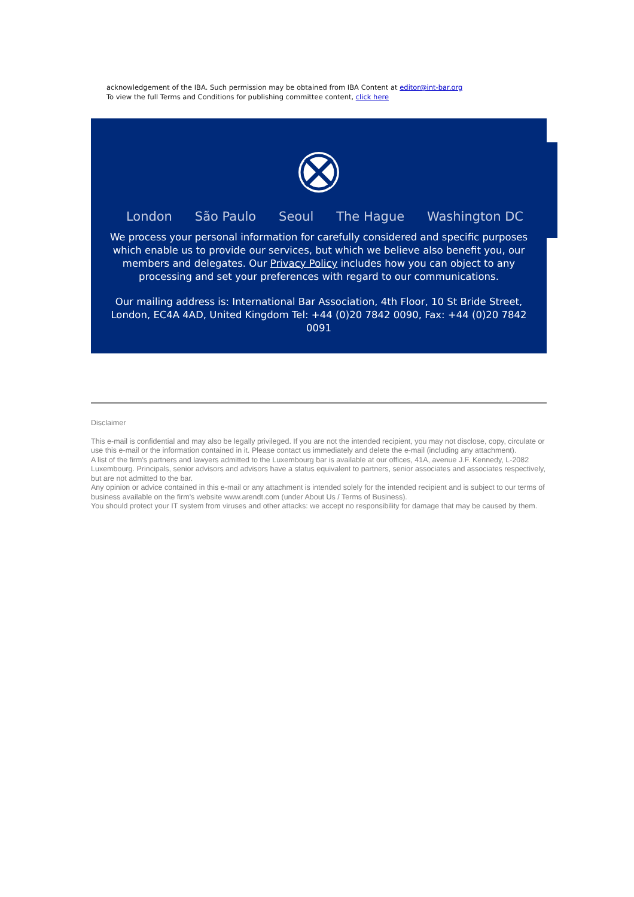acknowledgement of the IBA. Such permission may be obtained from IBA Content at editor@int-bar.org
To view the full Terms and Conditions for publishing committee content, click here
London São Paulo Seoul The Hague Washington DC
We process your personal information for carefully considered and specific purposes which enable us to provide our services, but which we believe also benefit you, our members and delegates. Our Privacy Policy includes how you can object to any processing and set your preferences with regard to our communications.
Our mailing address is: International Bar Association, 4th Floor, 10 St Bride Street, London, EC4A 4AD, United Kingdom Tel: +44 (0)20 7842 0090, Fax: +44 (0)20 7842 0091
Disclaimer
This e-mail is confidential and may also be legally privileged. If you are not the intended recipient, you may not disclose, copy, circulate or use this e-mail or the information contained in it. Please contact us immediately and delete the e-mail (including any attachment).
A list of the firm's partners and lawyers admitted to the Luxembourg bar is available at our offices, 41A, avenue J.F. Kennedy, L-2082 Luxembourg. Principals, senior advisors and advisors have a status equivalent to partners, senior associates and associates respectively, but are not admitted to the bar.
Any opinion or advice contained in this e-mail or any attachment is intended solely for the intended recipient and is subject to our terms of business available on the firm's website www.arendt.com (under About Us / Terms of Business).
You should protect your IT system from viruses and other attacks: we accept no responsibility for damage that may be caused by them.